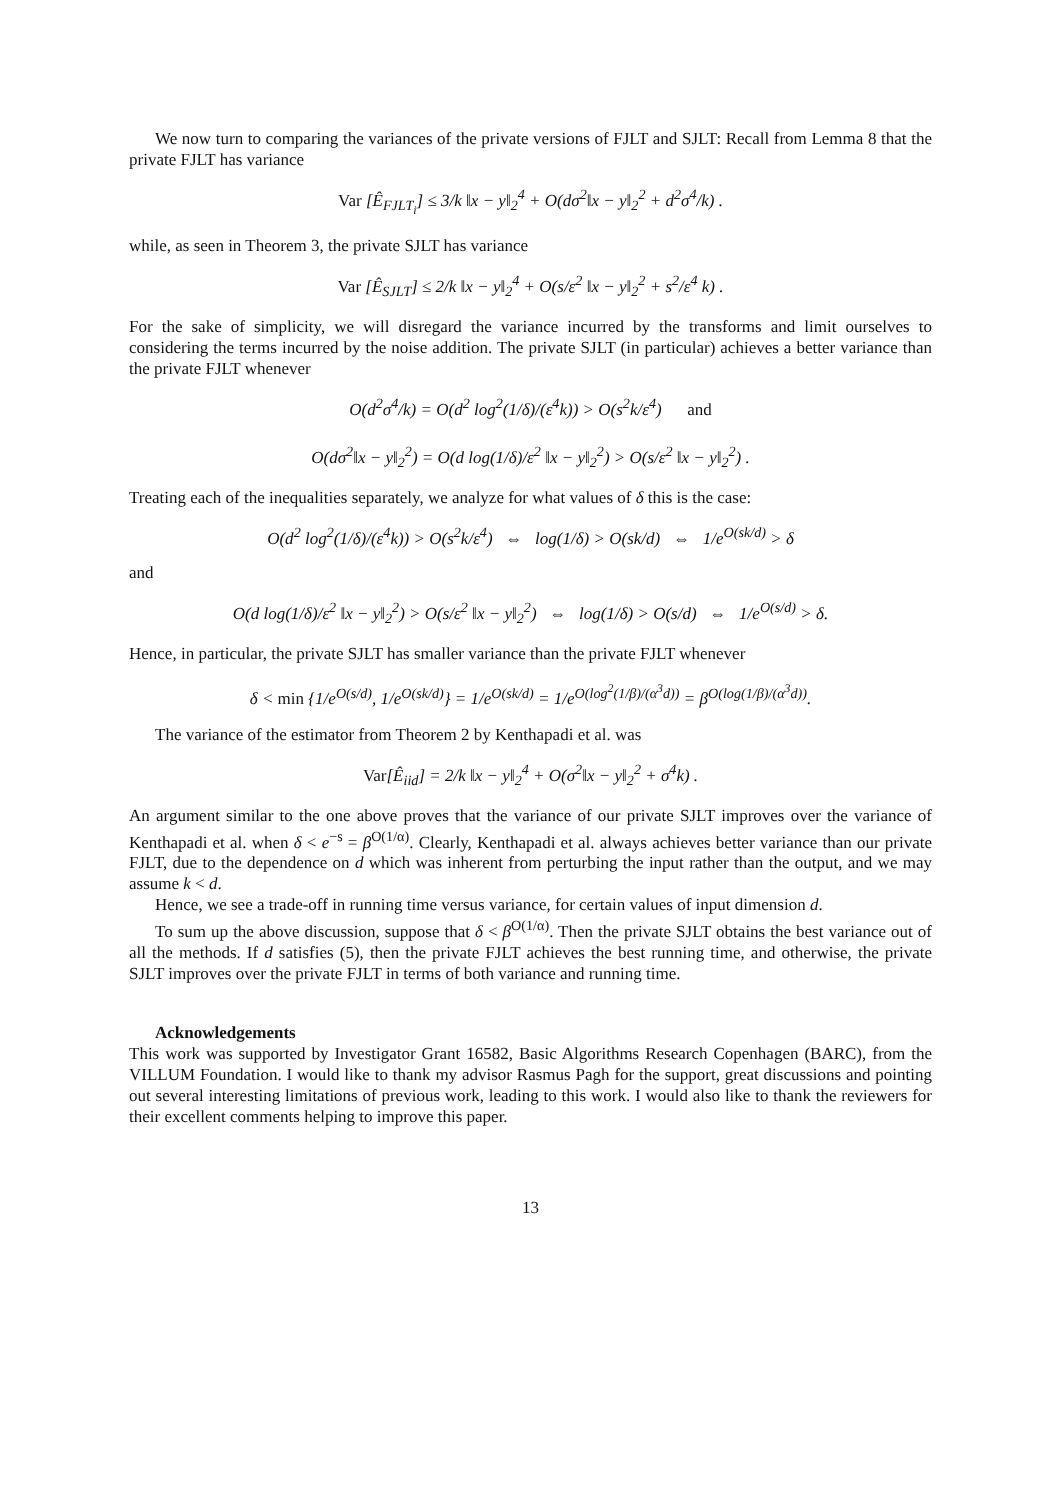We now turn to comparing the variances of the private versions of FJLT and SJLT: Recall from Lemma 8 that the private FJLT has variance
Var [Ê<sub>FJLT<sub>i</sub></sub>] ≤ 3/k ‖x − y‖<sub>2</sub><sup>4</sup> + O(dσ<sup>2</sup>‖x − y‖<sub>2</sub><sup>2</sup> + d<sup>2</sup>σ<sup>4</sup>/k) .
while, as seen in Theorem 3, the private SJLT has variance
Var [Ê<sub>SJLT</sub>] ≤ 2/k ‖x − y‖<sub>2</sub><sup>4</sup> + O(s/ε<sup>2</sup> ‖x − y‖<sub>2</sub><sup>2</sup> + s<sup>2</sup>/ε<sup>4</sup> k) .
For the sake of simplicity, we will disregard the variance incurred by the transforms and limit ourselves to considering the terms incurred by the noise addition. The private SJLT (in particular) achieves a better variance than the private FJLT whenever
O(d<sup>2</sup>σ<sup>4</sup>/k) = O(d<sup>2</sup> log<sup>2</sup>(1/δ)/(ε<sup>4</sup>k)) > O(s<sup>2</sup>k/ε<sup>4</sup>) and
O(dσ<sup>2</sup>‖x − y‖<sub>2</sub><sup>2</sup>) = O(d log(1/δ)/ε<sup>2</sup> ‖x − y‖<sub>2</sub><sup>2</sup>) > O(s/ε<sup>2</sup> ‖x − y‖<sub>2</sub><sup>2</sup>) .
Treating each of the inequalities separately, we analyze for what values of δ this is the case:
O(d<sup>2</sup> log<sup>2</sup>(1/δ)/(ε<sup>4</sup>k)) > O(s<sup>2</sup>k/ε<sup>4</sup>) ⇔ log(1/δ) > O(sk/d) ⇔ 1/e<sup>O(sk/d)</sup> > δ
and
O(d log(1/δ)/ε<sup>2</sup> ‖x − y‖<sub>2</sub><sup>2</sup>) > O(s/ε<sup>2</sup> ‖x − y‖<sub>2</sub><sup>2</sup>) ⇔ log(1/δ) > O(s/d) ⇔ 1/e<sup>O(s/d)</sup> > δ.
Hence, in particular, the private SJLT has smaller variance than the private FJLT whenever
δ < min {1/e<sup>O(s/d)</sup>, 1/e<sup>O(sk/d)</sup>} = 1/e<sup>O(sk/d)</sup> = 1/e<sup>O(log<sup>2</sup>(1/β)/(α<sup>3</sup>d))</sup> = β<sup>O(log(1/β)/(α<sup>3</sup>d))</sup>.
The variance of the estimator from Theorem 2 by Kenthapadi et al. was
Var[Ê<sub>iid</sub>] = 2/k ‖x − y‖<sub>2</sub><sup>4</sup> + O(σ<sup>2</sup>‖x − y‖<sub>2</sub><sup>2</sup> + σ<sup>4</sup>k) .
An argument similar to the one above proves that the variance of our private SJLT improves over the variance of Kenthapadi et al. when δ < e<sup>−s</sup> = β<sup>O(1/α)</sup>. Clearly, Kenthapadi et al. always achieves better variance than our private FJLT, due to the dependence on d which was inherent from perturbing the input rather than the output, and we may assume k < d.
Hence, we see a trade-off in running time versus variance, for certain values of input dimension d.
To sum up the above discussion, suppose that δ < β<sup>O(1/α)</sup>. Then the private SJLT obtains the best variance out of all the methods. If d satisfies (5), then the private FJLT achieves the best running time, and otherwise, the private SJLT improves over the private FJLT in terms of both variance and running time.
Acknowledgements
This work was supported by Investigator Grant 16582, Basic Algorithms Research Copenhagen (BARC), from the VILLUM Foundation. I would like to thank my advisor Rasmus Pagh for the support, great discussions and pointing out several interesting limitations of previous work, leading to this work. I would also like to thank the reviewers for their excellent comments helping to improve this paper.
13